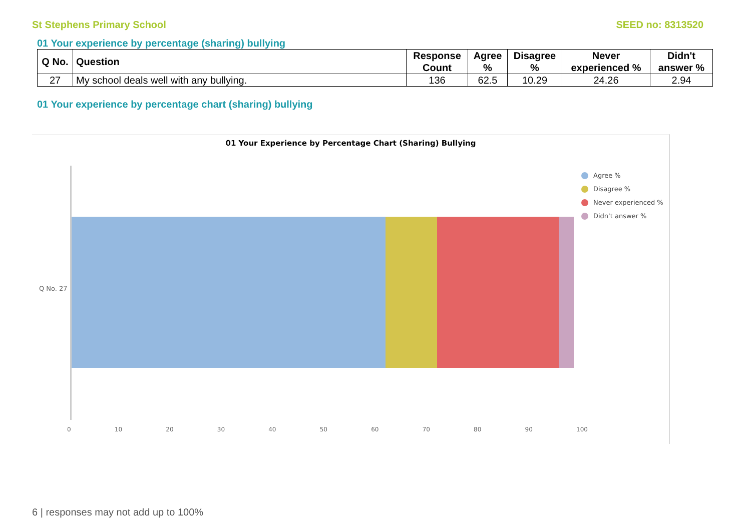St Stephens Primary School SEED no: 8313520
01 Your experience by percentage (sharing) bullying
| Q No. | Question | Response Count | Agree % | Disagree % | Never experienced % | Didn't answer % |
| --- | --- | --- | --- | --- | --- | --- |
| 27 | My school deals well with any bullying. | 136 | 62.5 | 10.29 | 24.26 | 2.94 |
01 Your experience by percentage chart (sharing) bullying
01 Your Experience by Percentage Chart (Sharing) Bullying
Q No. 27
0 10 20 30 40 50 60 70 80 90 100
Agree %
Disagree %
Never experienced %
Didn't answer %
6 | responses may not add up to 100%